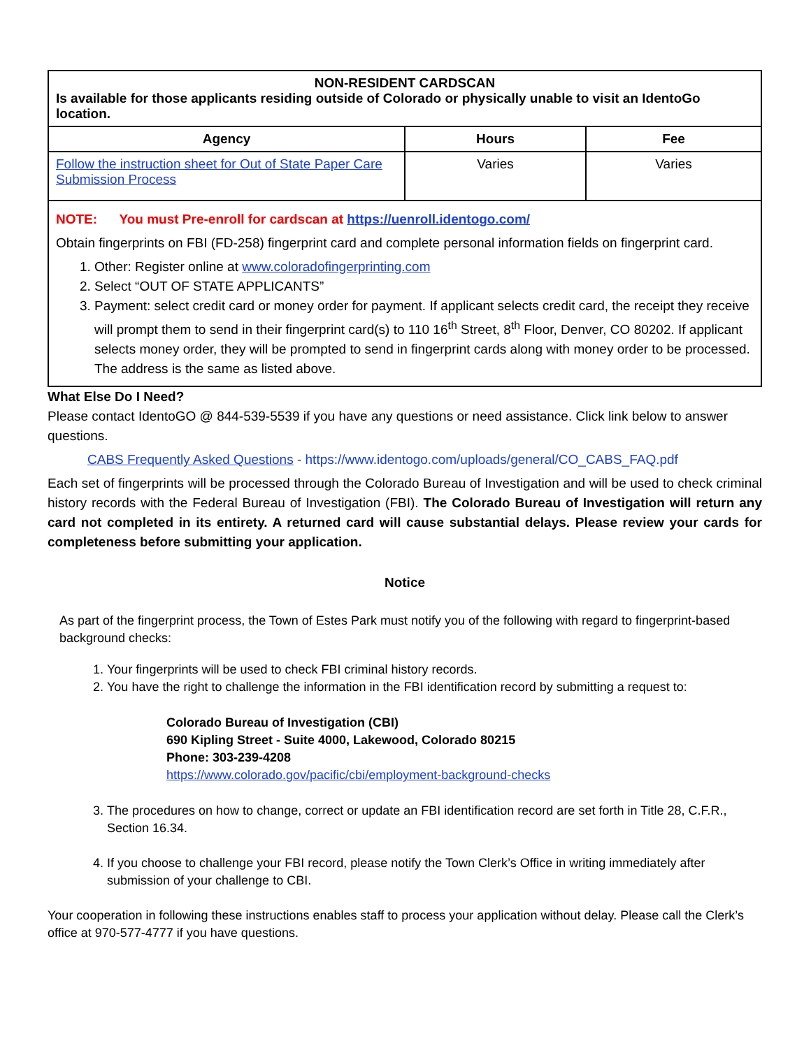| NON-RESIDENT CARDSCAN Is available for those applicants residing outside of Colorado or physically unable to visit an IdentoGo location. | | |
| Agency | Hours | Fee |
| Follow the instruction sheet for Out of State Paper Care Submission Process | Varies | Varies |
| NOTE: You must Pre-enroll for cardscan at https://uenroll.identogo.com/ Obtain fingerprints on FBI (FD-258) fingerprint card and complete personal information fields on fingerprint card. 1. Other: Register online at www.coloradofingerprinting.com 2. Select “OUT OF STATE APPLICANTS” 3. Payment: select credit card or money order for payment. If applicant selects credit card, the receipt they receive will prompt them to send in their fingerprint card(s) to 110 16<sup>th</sup> Street, 8<sup>th</sup> Floor, Denver, CO 80202. If applicant selects money order, they will be prompted to send in fingerprint cards along with money order to be processed. The address is the same as listed above. | | |
What Else Do I Need?
Please contact IdentoGO @ 844-539-5539 if you have any questions or need assistance. Click link below to answer questions.
CABS Frequently Asked Questions - https://www.identogo.com/uploads/general/CO_CABS_FAQ.pdf
Each set of fingerprints will be processed through the Colorado Bureau of Investigation and will be used to check criminal history records with the Federal Bureau of Investigation (FBI). The Colorado Bureau of Investigation will return any card not completed in its entirety. A returned card will cause substantial delays. Please review your cards for completeness before submitting your application.
Notice
As part of the fingerprint process, the Town of Estes Park must notify you of the following with regard to fingerprint-based background checks:
1. Your fingerprints will be used to check FBI criminal history records.
2. You have the right to challenge the information in the FBI identification record by submitting a request to:
Colorado Bureau of Investigation (CBI)
690 Kipling Street - Suite 4000, Lakewood, Colorado 80215
Phone: 303-239-4208
https://www.colorado.gov/pacific/cbi/employment-background-checks
3. The procedures on how to change, correct or update an FBI identification record are set forth in Title 28, C.F.R., Section 16.34.
4. If you choose to challenge your FBI record, please notify the Town Clerk’s Office in writing immediately after submission of your challenge to CBI.
Your cooperation in following these instructions enables staff to process your application without delay. Please call the Clerk’s office at 970-577-4777 if you have questions.